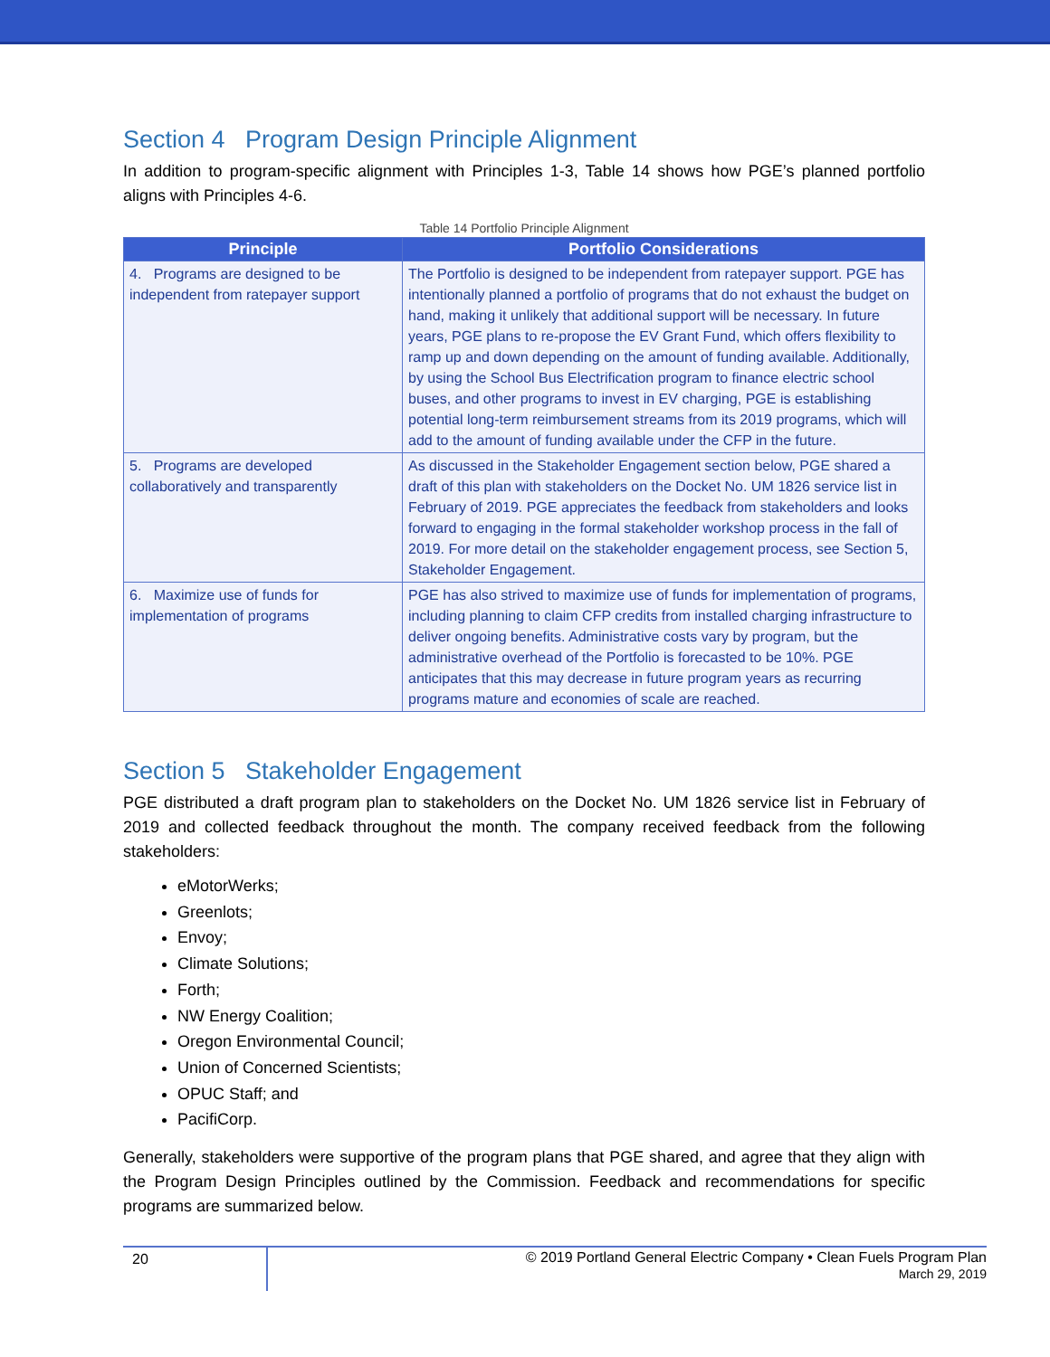Section 4 Program Design Principle Alignment
In addition to program-specific alignment with Principles 1-3, Table 14 shows how PGE’s planned portfolio aligns with Principles 4-6.
Table 14 Portfolio Principle Alignment
| Principle | Portfolio Considerations |
| --- | --- |
| 4. Programs are designed to be independent from ratepayer support | The Portfolio is designed to be independent from ratepayer support. PGE has intentionally planned a portfolio of programs that do not exhaust the budget on hand, making it unlikely that additional support will be necessary. In future years, PGE plans to re-propose the EV Grant Fund, which offers flexibility to ramp up and down depending on the amount of funding available. Additionally, by using the School Bus Electrification program to finance electric school buses, and other programs to invest in EV charging, PGE is establishing potential long-term reimbursement streams from its 2019 programs, which will add to the amount of funding available under the CFP in the future. |
| 5. Programs are developed collaboratively and transparently | As discussed in the Stakeholder Engagement section below, PGE shared a draft of this plan with stakeholders on the Docket No. UM 1826 service list in February of 2019. PGE appreciates the feedback from stakeholders and looks forward to engaging in the formal stakeholder workshop process in the fall of 2019. For more detail on the stakeholder engagement process, see Section 5, Stakeholder Engagement. |
| 6. Maximize use of funds for implementation of programs | PGE has also strived to maximize use of funds for implementation of programs, including planning to claim CFP credits from installed charging infrastructure to deliver ongoing benefits. Administrative costs vary by program, but the administrative overhead of the Portfolio is forecasted to be 10%. PGE anticipates that this may decrease in future program years as recurring programs mature and economies of scale are reached. |
Section 5 Stakeholder Engagement
PGE distributed a draft program plan to stakeholders on the Docket No. UM 1826 service list in February of 2019 and collected feedback throughout the month. The company received feedback from the following stakeholders:
eMotorWerks;
Greenlots;
Envoy;
Climate Solutions;
Forth;
NW Energy Coalition;
Oregon Environmental Council;
Union of Concerned Scientists;
OPUC Staff; and
PacifiCorp.
Generally, stakeholders were supportive of the program plans that PGE shared, and agree that they align with the Program Design Principles outlined by the Commission. Feedback and recommendations for specific programs are summarized below.
20
© 2019 Portland General Electric Company • Clean Fuels Program Plan
March 29, 2019